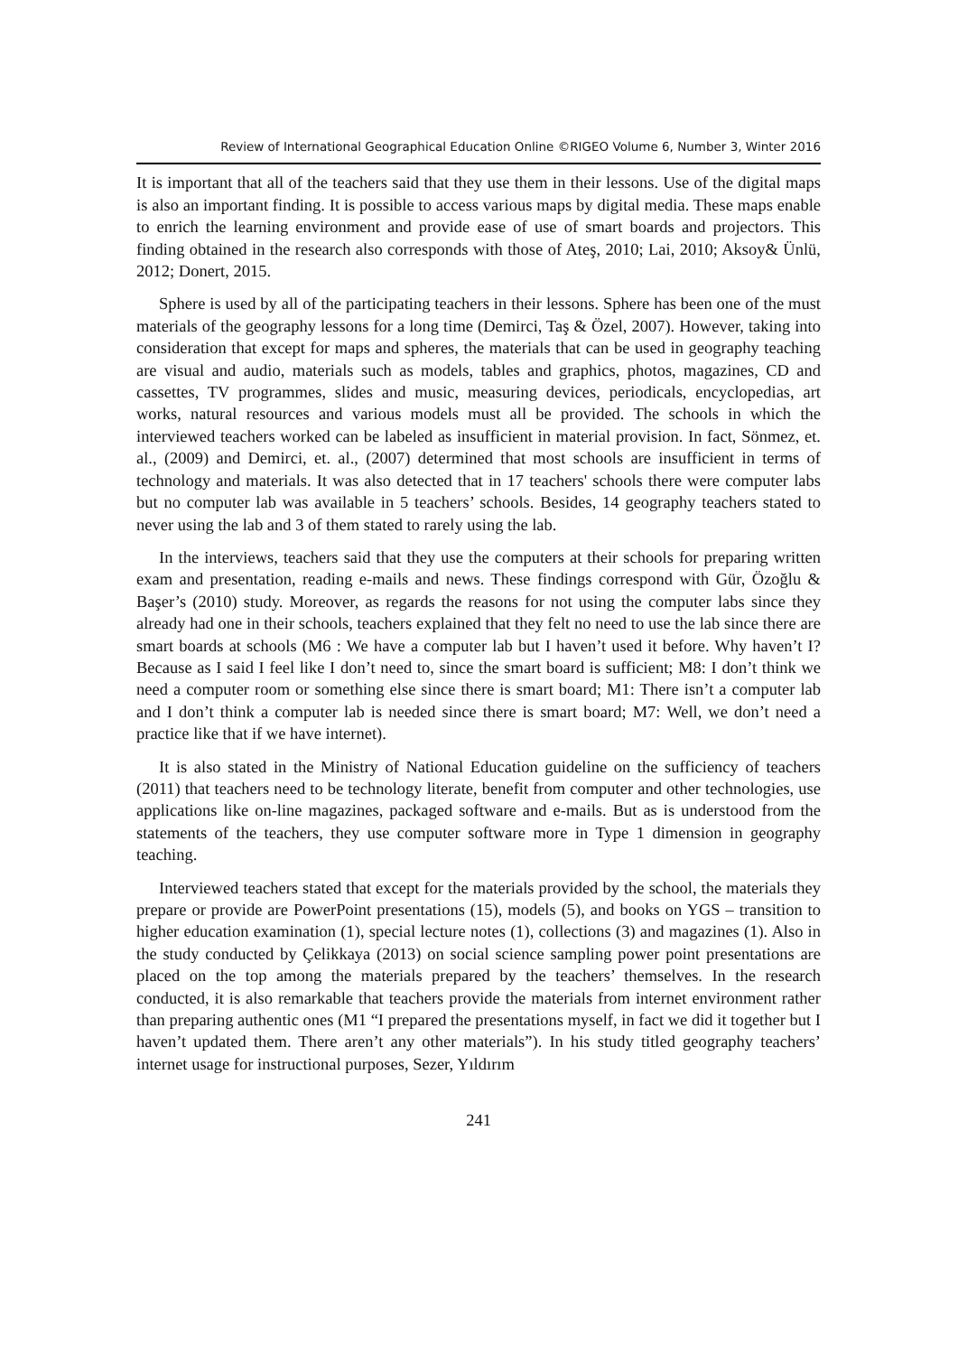Review of International Geographical Education Online ©RIGEO Volume 6, Number 3, Winter 2016
It is important that all of the teachers said that they use them in their lessons. Use of the digital maps is also an important finding. It is possible to access various maps by digital media. These maps enable to enrich the learning environment and provide ease of use of smart boards and projectors. This finding obtained in the research also corresponds with those of Ateş, 2010; Lai, 2010; Aksoy& Ünlü, 2012; Donert, 2015.
Sphere is used by all of the participating teachers in their lessons. Sphere has been one of the must materials of the geography lessons for a long time (Demirci, Taş & Özel, 2007). However, taking into consideration that except for maps and spheres, the materials that can be used in geography teaching are visual and audio, materials such as models, tables and graphics, photos, magazines, CD and cassettes, TV programmes, slides and music, measuring devices, periodicals, encyclopedias, art works, natural resources and various models must all be provided. The schools in which the interviewed teachers worked can be labeled as insufficient in material provision. In fact, Sönmez, et. al., (2009) and Demirci, et. al., (2007) determined that most schools are insufficient in terms of technology and materials. It was also detected that in 17 teachers' schools there were computer labs but no computer lab was available in 5 teachers’ schools. Besides, 14 geography teachers stated to never using the lab and 3 of them stated to rarely using the lab.
In the interviews, teachers said that they use the computers at their schools for preparing written exam and presentation, reading e-mails and news. These findings correspond with Gür, Özoğlu & Başer’s (2010) study. Moreover, as regards the reasons for not using the computer labs since they already had one in their schools, teachers explained that they felt no need to use the lab since there are smart boards at schools (M6 : We have a computer lab but I haven’t used it before. Why haven’t I? Because as I said I feel like I don’t need to, since the smart board is sufficient; M8: I don’t think we need a computer room or something else since there is smart board; M1: There isn’t a computer lab and I don’t think a computer lab is needed since there is smart board; M7: Well, we don’t need a practice like that if we have internet).
It is also stated in the Ministry of National Education guideline on the sufficiency of teachers (2011) that teachers need to be technology literate, benefit from computer and other technologies, use applications like on-line magazines, packaged software and e-mails. But as is understood from the statements of the teachers, they use computer software more in Type 1 dimension in geography teaching.
Interviewed teachers stated that except for the materials provided by the school, the materials they prepare or provide are PowerPoint presentations (15), models (5), and books on YGS – transition to higher education examination (1), special lecture notes (1), collections (3) and magazines (1). Also in the study conducted by Çelikkaya (2013) on social science sampling power point presentations are placed on the top among the materials prepared by the teachers’ themselves. In the research conducted, it is also remarkable that teachers provide the materials from internet environment rather than preparing authentic ones (M1 “I prepared the presentations myself, in fact we did it together but I haven’t updated them. There aren’t any other materials”). In his study titled geography teachers’ internet usage for instructional purposes, Sezer, Yıldırım
241